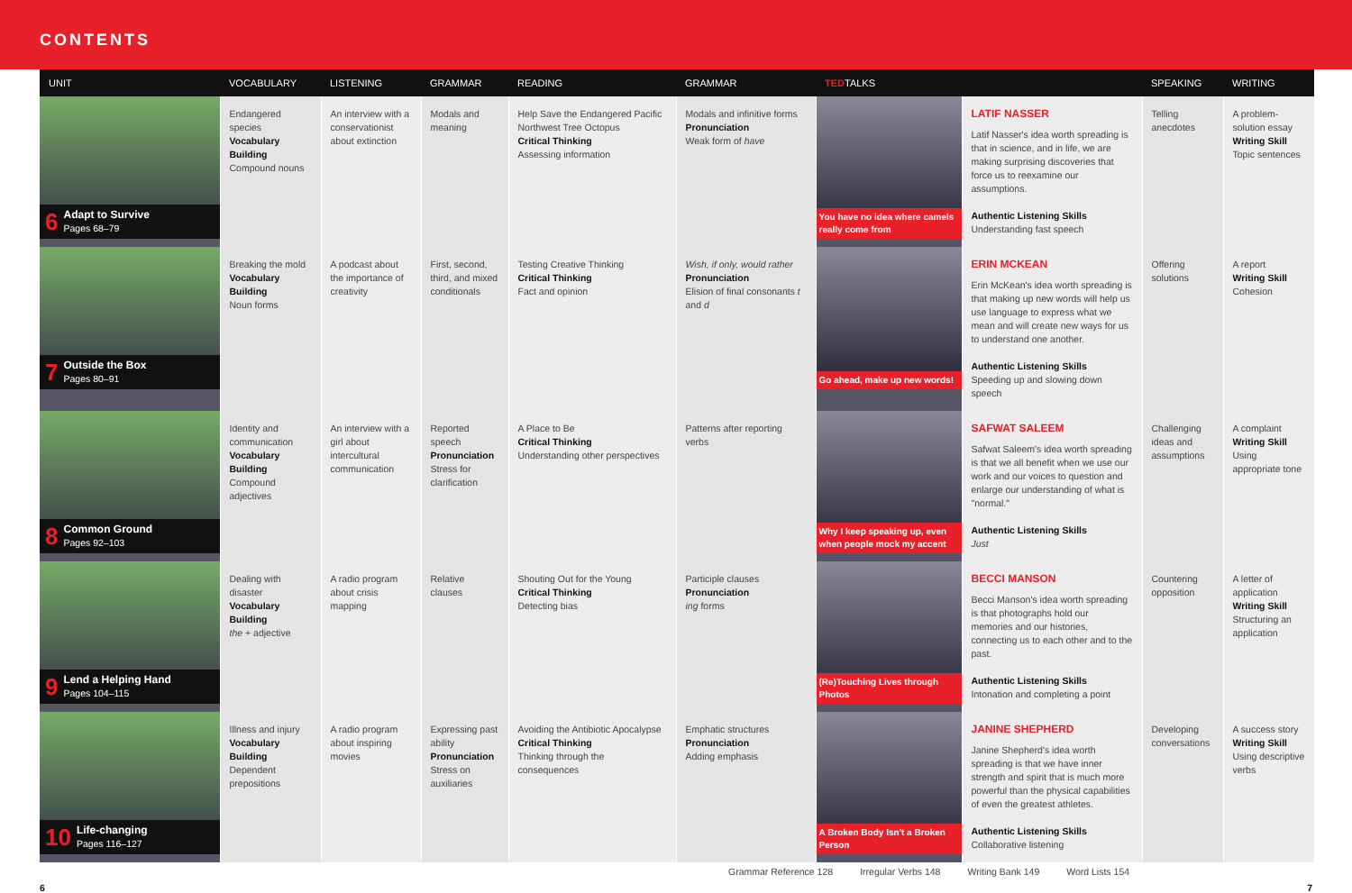CONTENTS
| UNIT | VOCABULARY | LISTENING | GRAMMAR | READING | GRAMMAR | TED TALKS | | SPEAKING | WRITING |
| --- | --- | --- | --- | --- | --- | --- | --- | --- | --- |
| 6 Adapt to Survive Pages 68–79 | Endangered species Vocabulary Building Compound nouns | An interview with a conservationist about extinction | Modals and meaning | Help Save the Endangered Pacific Northwest Tree Octopus Critical Thinking Assessing information | Modals and infinitive forms Pronunciation Weak form of have | You have no idea where camels really come from | LATIF NASSER Latif Nasser's idea worth spreading is that in science, and in life, we are making surprising discoveries that force us to reexamine our assumptions. Authentic Listening Skills Understanding fast speech | Telling anecdotes | A problem-solution essay Writing Skill Topic sentences |
| 7 Outside the Box Pages 80–91 | Breaking the mold Vocabulary Building Noun forms | A podcast about the importance of creativity | First, second, third, and mixed conditionals | Testing Creative Thinking Critical Thinking Fact and opinion | Wish, if only, would rather Pronunciation Elision of final consonants t and d | Go ahead, make up new words! | ERIN MCKEAN Erin McKean's idea worth spreading is that making up new words will help us use language to express what we mean and will create new ways for us to understand one another. Authentic Listening Skills Speeding up and slowing down speech | Offering solutions | A report Writing Skill Cohesion |
| 8 Common Ground Pages 92–103 | Identity and communication Vocabulary Building Compound adjectives | An interview with a girl about intercultural communication | Reported speech Pronunciation Stress for clarification | A Place to Be Critical Thinking Understanding other perspectives | Patterns after reporting verbs | Why I keep speaking up, even when people mock my accent | SAFWAT SALEEM Safwat Saleem's idea worth spreading is that we all benefit when we use our work and our voices to question and enlarge our understanding of what is "normal." Authentic Listening Skills Just | Challenging ideas and assumptions | A complaint Writing Skill Using appropriate tone |
| 9 Lend a Helping Hand Pages 104–115 | Dealing with disaster Vocabulary Building the + adjective | A radio program about crisis mapping | Relative clauses | Shouting Out for the Young Critical Thinking Detecting bias | Participle clauses Pronunciation ing forms | (Re)Touching Lives through Photos | BECCI MANSON Becci Manson's idea worth spreading is that photographs hold our memories and our histories, connecting us to each other and to the past. Authentic Listening Skills Intonation and completing a point | Countering opposition | A letter of application Writing Skill Structuring an application |
| 10 Life-changing Pages 116–127 | Illness and injury Vocabulary Building Dependent prepositions | A radio program about inspiring movies | Expressing past ability Pronunciation Stress on auxiliaries | Avoiding the Antibiotic Apocalypse Critical Thinking Thinking through the consequences | Emphatic structures Pronunciation Adding emphasis | A Broken Body Isn't a Broken Person | JANINE SHEPHERD Janine Shepherd's idea worth spreading is that we have inner strength and spirit that is much more powerful than the physical capabilities of even the greatest athletes. Authentic Listening Skills Collaborative listening | Developing conversations | A success story Writing Skill Using descriptive verbs |
Grammar Reference 128 Irregular Verbs 148 Writing Bank 149 Word Lists 154
6 7